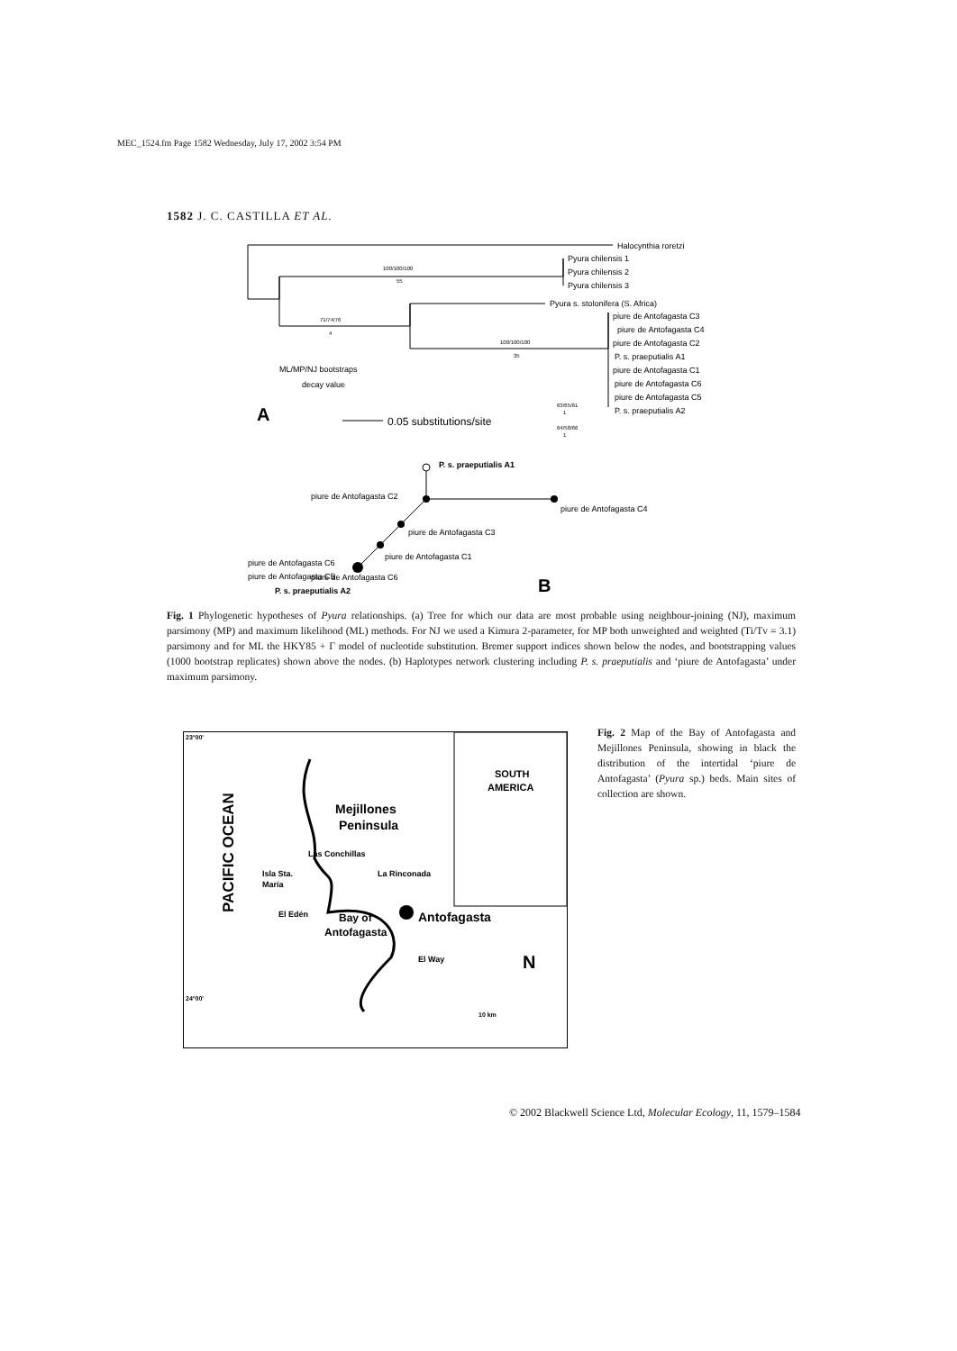MEC_1524.fm Page 1582 Wednesday, July 17, 2002 3:54 PM
1582 J. C. CASTILLA ET AL.
Halocynthia roretzi
Pyura chilensis 1
Pyura chilensis 2
Pyura chilensis 3
Pyura s. stolonifera (S. Africa)
piure de Antofagasta C3
piure de Antofagasta C4
piure de Antofagasta C2
P. s. praeputialis A1
piure de Antofagasta C1
piure de Antofagasta C6
piure de Antofagasta C5
P. s. praeputialis A2
ML/MP/NJ bootstraps
decay value
0.05 substitutions/site
piure de Antofagasta C6
100/100/100
55
71/74/76
4
100/100/100
35
63/65/61
1
64/58/66
1
A
P. s. praeputialis A1
piure de Antofagasta C2
piure de Antofagasta C4
piure de Antofagasta C3
piure de Antofagasta C1
piure de Antofagasta C6
piure de Antofagasta C5
P. s. praeputialis A2
B
Fig. 1 Phylogenetic hypotheses of Pyura relationships. (a) Tree for which our data are most probable using neighbour-joining (NJ), maximum parsimony (MP) and maximum likelihood (ML) methods. For NJ we used a Kimura 2-parameter, for MP both unweighted and weighted (Ti/Tv = 3.1) parsimony and for ML the HKY85 + Γ model of nucleotide substitution. Bremer support indices shown below the nodes, and bootstrapping values (1000 bootstrap replicates) shown above the nodes. (b) Haplotypes network clustering including P. s. praeputialis and ‘piure de Antofagasta’ under maximum parsimony.
23°00'
24°00'
PACIFIC OCEAN
Mejillones
Peninsula
SOUTH
AMERICA
Las Conchillas
Isla Sta.
María
La Rinconada
El Edén
Bay of
Antofagasta
Antofagasta
El Way
N
10 km
Fig. 2 Map of the Bay of Antofagasta and Mejillones Peninsula, showing in black the distribution of the intertidal ‘piure de Antofagasta’ (Pyura sp.) beds. Main sites of collection are shown.
© 2002 Blackwell Science Ltd, Molecular Ecology, 11, 1579–1584